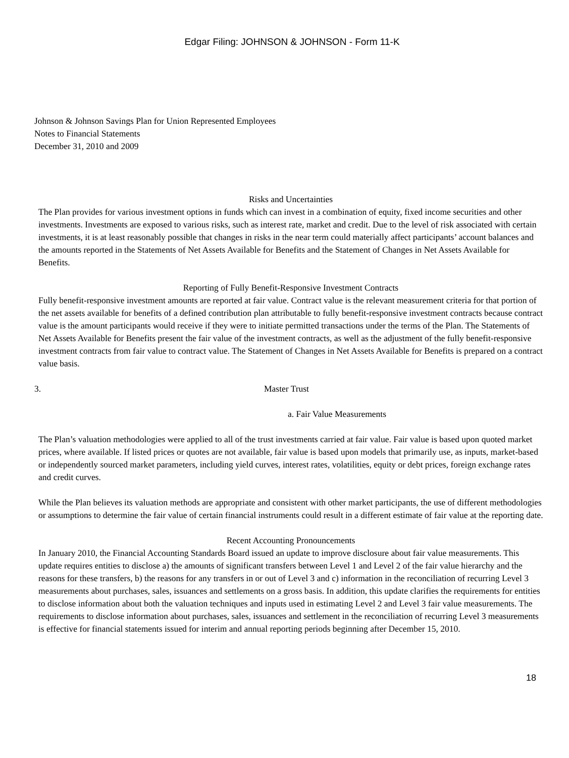Edgar Filing: JOHNSON & JOHNSON - Form 11-K
Johnson & Johnson Savings Plan for Union Represented Employees
Notes to Financial Statements
December 31, 2010 and 2009
Risks and Uncertainties
The Plan provides for various investment options in funds which can invest in a combination of equity, fixed income securities and other investments. Investments are exposed to various risks, such as interest rate, market and credit. Due to the level of risk associated with certain investments, it is at least reasonably possible that changes in risks in the near term could materially affect participants’ account balances and the amounts reported in the Statements of Net Assets Available for Benefits and the Statement of Changes in Net Assets Available for Benefits.
Reporting of Fully Benefit-Responsive Investment Contracts
Fully benefit-responsive investment amounts are reported at fair value. Contract value is the relevant measurement criteria for that portion of the net assets available for benefits of a defined contribution plan attributable to fully benefit-responsive investment contracts because contract value is the amount participants would receive if they were to initiate permitted transactions under the terms of the Plan. The Statements of Net Assets Available for Benefits present the fair value of the investment contracts, as well as the adjustment of the fully benefit-responsive investment contracts from fair value to contract value. The Statement of Changes in Net Assets Available for Benefits is prepared on a contract value basis.
3. Master Trust
a. Fair Value Measurements
The Plan’s valuation methodologies were applied to all of the trust investments carried at fair value. Fair value is based upon quoted market prices, where available. If listed prices or quotes are not available, fair value is based upon models that primarily use, as inputs, market-based or independently sourced market parameters, including yield curves, interest rates, volatilities, equity or debt prices, foreign exchange rates and credit curves.
While the Plan believes its valuation methods are appropriate and consistent with other market participants, the use of different methodologies or assumptions to determine the fair value of certain financial instruments could result in a different estimate of fair value at the reporting date.
Recent Accounting Pronouncements
In January 2010, the Financial Accounting Standards Board issued an update to improve disclosure about fair value measurements. This update requires entities to disclose a) the amounts of significant transfers between Level 1 and Level 2 of the fair value hierarchy and the reasons for these transfers, b) the reasons for any transfers in or out of Level 3 and c) information in the reconciliation of recurring Level 3 measurements about purchases, sales, issuances and settlements on a gross basis. In addition, this update clarifies the requirements for entities to disclose information about both the valuation techniques and inputs used in estimating Level 2 and Level 3 fair value measurements. The requirements to disclose information about purchases, sales, issuances and settlement in the reconciliation of recurring Level 3 measurements is effective for financial statements issued for interim and annual reporting periods beginning after December 15, 2010.
18